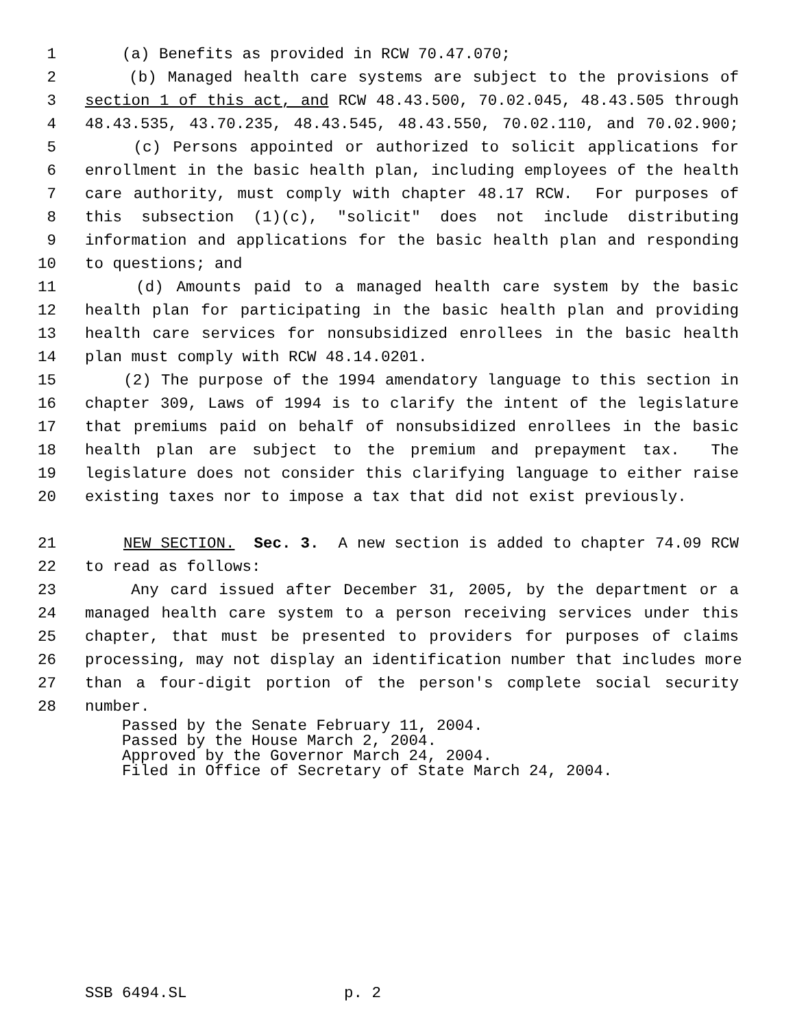1 (a) Benefits as provided in RCW 70.47.070;
2 (b) Managed health care systems are subject to the provisions of
3 section 1 of this act, and RCW 48.43.500, 70.02.045, 48.43.505 through
4 48.43.535, 43.70.235, 48.43.545, 48.43.550, 70.02.110, and 70.02.900;
5 (c) Persons appointed or authorized to solicit applications for
6 enrollment in the basic health plan, including employees of the health
7 care authority, must comply with chapter 48.17 RCW. For purposes of
8 this subsection (1)(c), "solicit" does not include distributing
9 information and applications for the basic health plan and responding
10 to questions; and
11 (d) Amounts paid to a managed health care system by the basic
12 health plan for participating in the basic health plan and providing
13 health care services for nonsubsidized enrollees in the basic health
14 plan must comply with RCW 48.14.0201.
15 (2) The purpose of the 1994 amendatory language to this section in
16 chapter 309, Laws of 1994 is to clarify the intent of the legislature
17 that premiums paid on behalf of nonsubsidized enrollees in the basic
18 health plan are subject to the premium and prepayment tax. The
19 legislature does not consider this clarifying language to either raise
20 existing taxes nor to impose a tax that did not exist previously.
21 NEW SECTION. Sec. 3. A new section is added to chapter 74.09 RCW
22 to read as follows:
23 Any card issued after December 31, 2005, by the department or a
24 managed health care system to a person receiving services under this
25 chapter, that must be presented to providers for purposes of claims
26 processing, may not display an identification number that includes more
27 than a four-digit portion of the person's complete social security
28 number.
Passed by the Senate February 11, 2004. Passed by the House March 2, 2004. Approved by the Governor March 24, 2004. Filed in Office of Secretary of State March 24, 2004.
SSB 6494.SL p. 2